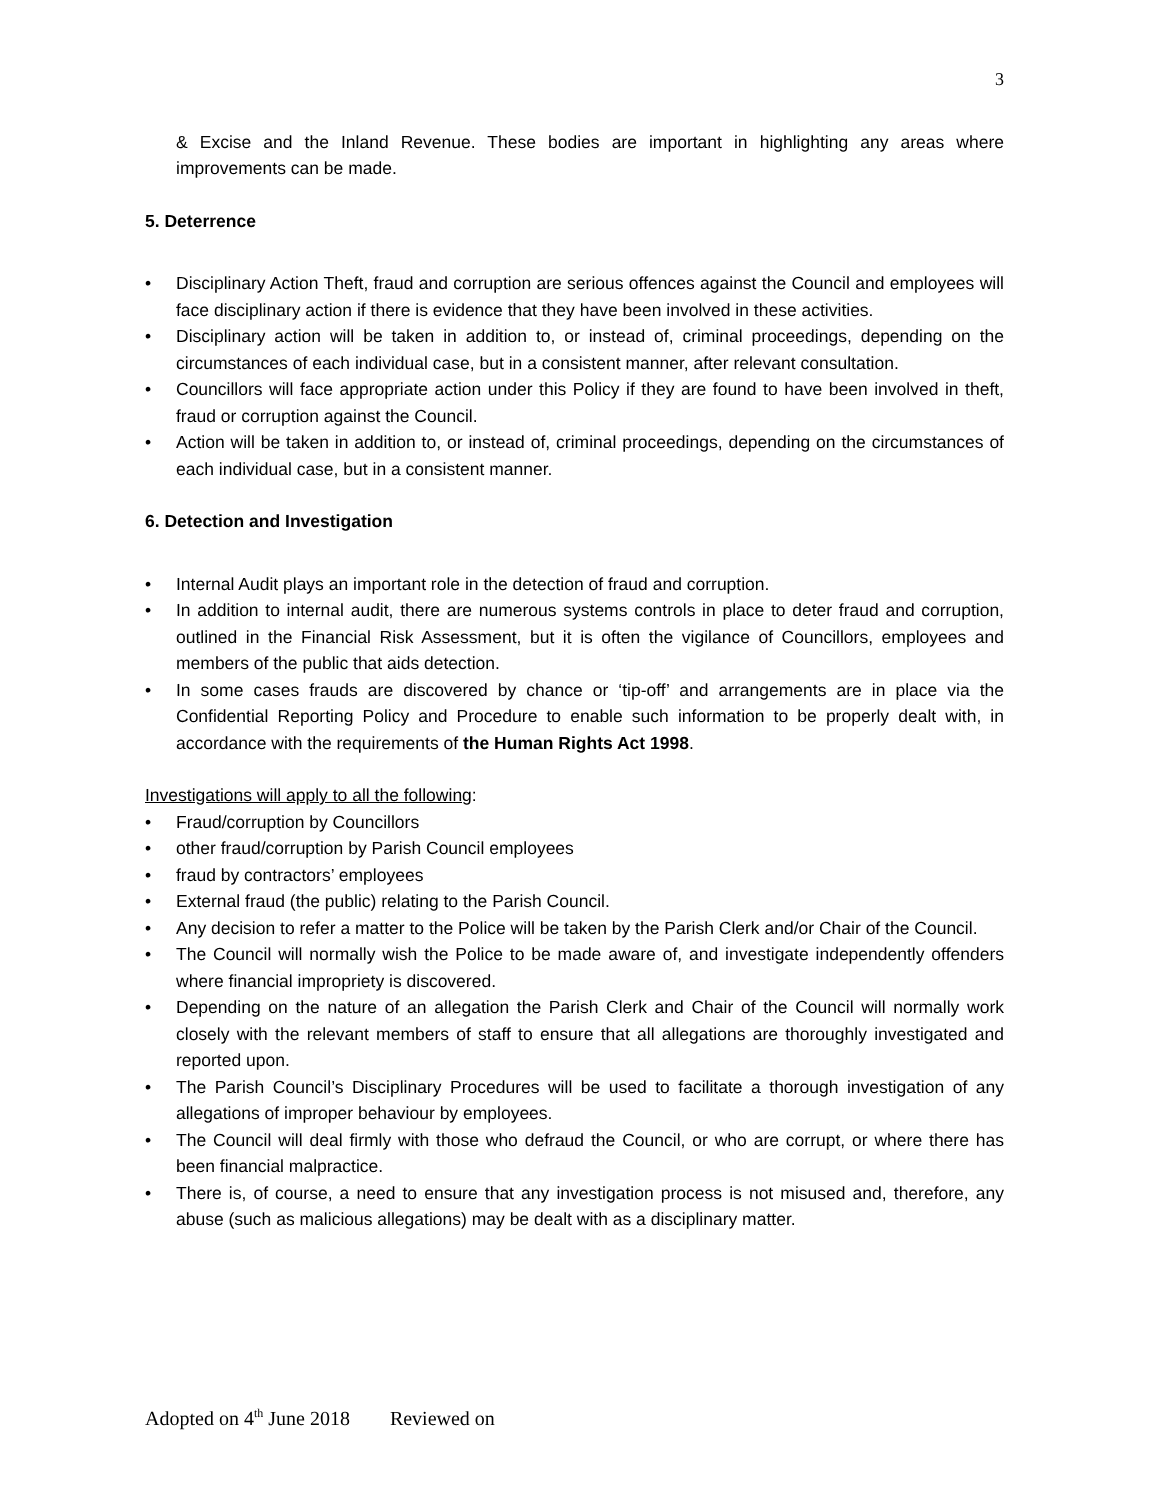3
& Excise and the Inland Revenue. These bodies are important in highlighting any areas where improvements can be made.
5. Deterrence
• Disciplinary Action Theft, fraud and corruption are serious offences against the Council and employees will face disciplinary action if there is evidence that they have been involved in these activities.
• Disciplinary action will be taken in addition to, or instead of, criminal proceedings, depending on the circumstances of each individual case, but in a consistent manner, after relevant consultation.
• Councillors will face appropriate action under this Policy if they are found to have been involved in theft, fraud or corruption against the Council.
• Action will be taken in addition to, or instead of, criminal proceedings, depending on the circumstances of each individual case, but in a consistent manner.
6. Detection and Investigation
• Internal Audit plays an important role in the detection of fraud and corruption.
• In addition to internal audit, there are numerous systems controls in place to deter fraud and corruption, outlined in the Financial Risk Assessment, but it is often the vigilance of Councillors, employees and members of the public that aids detection.
• In some cases frauds are discovered by chance or ‘tip-off’ and arrangements are in place via the Confidential Reporting Policy and Procedure to enable such information to be properly dealt with, in accordance with the requirements of the Human Rights Act 1998.
Investigations will apply to all the following:
• Fraud/corruption by Councillors
• other fraud/corruption by Parish Council employees
• fraud by contractors’ employees
• External fraud (the public) relating to the Parish Council.
• Any decision to refer a matter to the Police will be taken by the Parish Clerk and/or Chair of the Council.
• The Council will normally wish the Police to be made aware of, and investigate independently offenders where financial impropriety is discovered.
• Depending on the nature of an allegation the Parish Clerk and Chair of the Council will normally work closely with the relevant members of staff to ensure that all allegations are thoroughly investigated and reported upon.
• The Parish Council’s Disciplinary Procedures will be used to facilitate a thorough investigation of any allegations of improper behaviour by employees.
• The Council will deal firmly with those who defraud the Council, or who are corrupt, or where there has been financial malpractice.
• There is, of course, a need to ensure that any investigation process is not misused and, therefore, any abuse (such as malicious allegations) may be dealt with as a disciplinary matter.
Adopted on 4<sup>th</sup> June 2018 Reviewed on